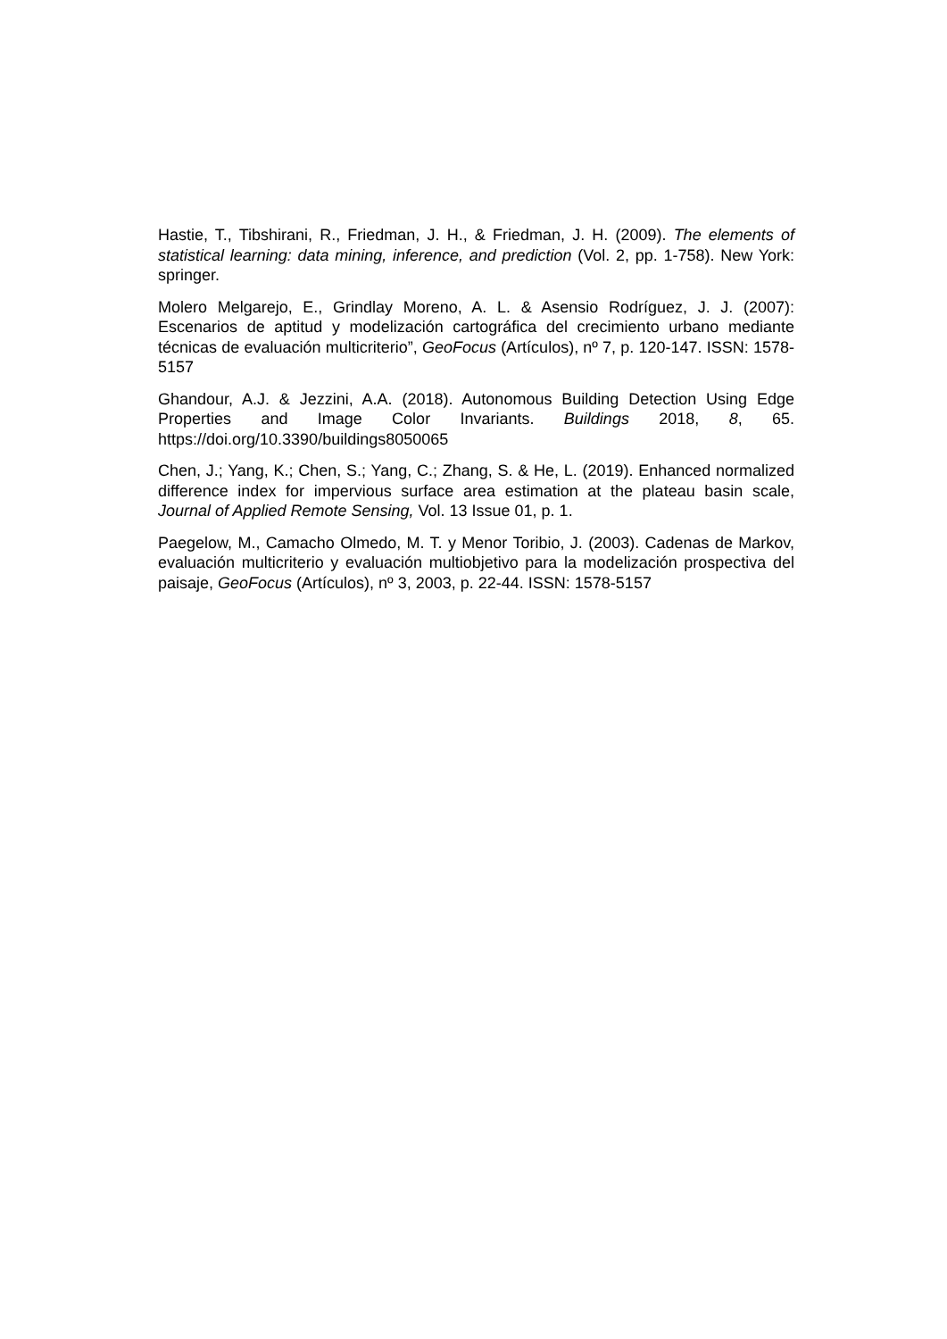Hastie, T., Tibshirani, R., Friedman, J. H., & Friedman, J. H. (2009). The elements of statistical learning: data mining, inference, and prediction (Vol. 2, pp. 1-758). New York: springer.
Molero Melgarejo, E., Grindlay Moreno, A. L. & Asensio Rodríguez, J. J. (2007): Escenarios de aptitud y modelización cartográfica del crecimiento urbano mediante técnicas de evaluación multicriterio”, GeoFocus (Artículos), nº 7, p. 120-147. ISSN: 1578-5157
Ghandour, A.J. & Jezzini, A.A. (2018). Autonomous Building Detection Using Edge Properties and Image Color Invariants. Buildings 2018, 8, 65. https://doi.org/10.3390/buildings8050065
Chen, J.; Yang, K.; Chen, S.; Yang, C.; Zhang, S. & He, L. (2019). Enhanced normalized difference index for impervious surface area estimation at the plateau basin scale, Journal of Applied Remote Sensing, Vol. 13 Issue 01, p. 1.
Paegelow, M., Camacho Olmedo, M. T. y Menor Toribio, J. (2003). Cadenas de Markov, evaluación multicriterio y evaluación multiobjetivo para la modelización prospectiva del paisaje, GeoFocus (Artículos), nº 3, 2003, p. 22-44. ISSN: 1578-5157